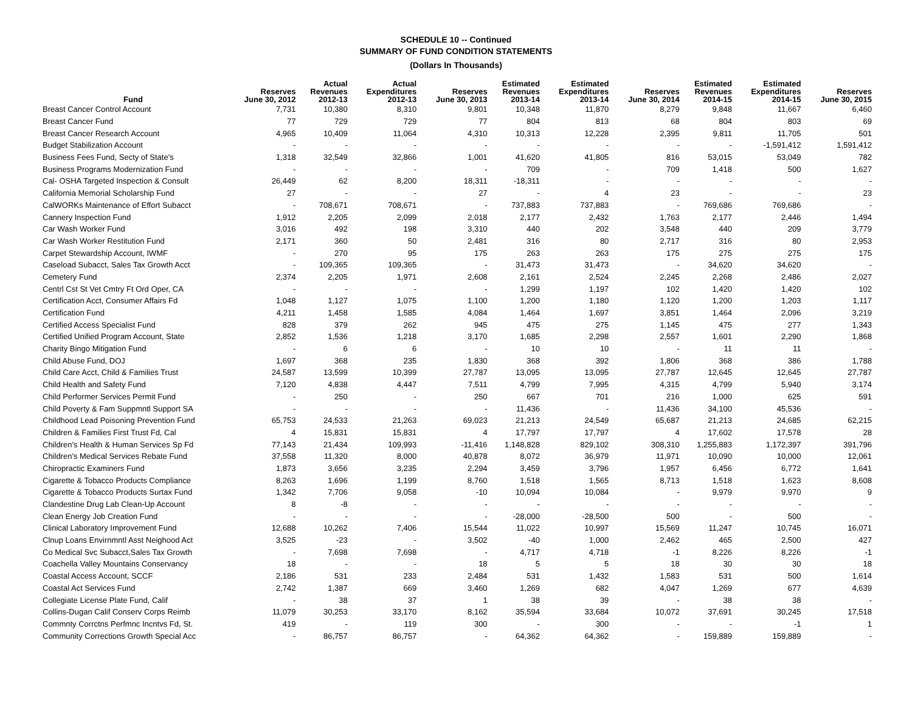SCHEDULE 10 -- Continued
SUMMARY OF FUND CONDITION STATEMENTS
(Dollars In Thousands)
| Fund | Reserves June 30, 2012 | Actual Revenues 2012-13 | Actual Expenditures 2012-13 | Reserves June 30, 2013 | Estimated Revenues 2013-14 | Estimated Expenditures 2013-14 | Reserves June 30, 2014 | Estimated Revenues 2014-15 | Estimated Expenditures 2014-15 | Reserves June 30, 2015 |
| --- | --- | --- | --- | --- | --- | --- | --- | --- | --- | --- |
| Breast Cancer Control Account | 7,731 | 10,380 | 8,310 | 9,801 | 10,348 | 11,870 | 8,279 | 9,848 | 11,667 | 6,460 |
| Breast Cancer Fund | 77 | 729 | 729 | 77 | 804 | 813 | 68 | 804 | 803 | 69 |
| Breast Cancer Research Account | 4,965 | 10,409 | 11,064 | 4,310 | 10,313 | 12,228 | 2,395 | 9,811 | 11,705 | 501 |
| Budget Stabilization Account | - | - | - | - | - | - | - | - | -1,591,412 | 1,591,412 |
| Business Fees Fund, Secty of State's | 1,318 | 32,549 | 32,866 | 1,001 | 41,620 | 41,805 | 816 | 53,015 | 53,049 | 782 |
| Business Programs Modernization Fund | - | - | - | - | 709 | - | 709 | 1,418 | 500 | 1,627 |
| Cal- OSHA Targeted Inspection & Consult | 26,449 | 62 | 8,200 | 18,311 | -18,311 | - | - | - | - | - |
| California Memorial Scholarship Fund | 27 | - | - | 27 | - | 4 | 23 | - | - | 23 |
| CalWORKs Maintenance of Effort Subacct | - | 708,671 | 708,671 | - | 737,883 | 737,883 | - | 769,686 | 769,686 | - |
| Cannery Inspection Fund | 1,912 | 2,205 | 2,099 | 2,018 | 2,177 | 2,432 | 1,763 | 2,177 | 2,446 | 1,494 |
| Car Wash Worker Fund | 3,016 | 492 | 198 | 3,310 | 440 | 202 | 3,548 | 440 | 209 | 3,779 |
| Car Wash Worker Restitution Fund | 2,171 | 360 | 50 | 2,481 | 316 | 80 | 2,717 | 316 | 80 | 2,953 |
| Carpet Stewardship Account, IWMF | - | 270 | 95 | 175 | 263 | 263 | 175 | 275 | 275 | 175 |
| Caseload Subacct, Sales Tax Growth Acct | - | 109,365 | 109,365 | - | 31,473 | 31,473 | - | 34,620 | 34,620 | - |
| Cemetery Fund | 2,374 | 2,205 | 1,971 | 2,608 | 2,161 | 2,524 | 2,245 | 2,268 | 2,486 | 2,027 |
| Centrl Cst St Vet Cmtry Ft Ord Oper, CA | - | - | - | - | 1,299 | 1,197 | 102 | 1,420 | 1,420 | 102 |
| Certification Acct, Consumer Affairs Fd | 1,048 | 1,127 | 1,075 | 1,100 | 1,200 | 1,180 | 1,120 | 1,200 | 1,203 | 1,117 |
| Certification Fund | 4,211 | 1,458 | 1,585 | 4,084 | 1,464 | 1,697 | 3,851 | 1,464 | 2,096 | 3,219 |
| Certified Access Specialist Fund | 828 | 379 | 262 | 945 | 475 | 275 | 1,145 | 475 | 277 | 1,343 |
| Certified Unified Program Account, State | 2,852 | 1,536 | 1,218 | 3,170 | 1,685 | 2,298 | 2,557 | 1,601 | 2,290 | 1,868 |
| Charity Bingo Mitigation Fund | - | 6 | 6 | - | 10 | 10 | - | 11 | 11 | - |
| Child Abuse Fund, DOJ | 1,697 | 368 | 235 | 1,830 | 368 | 392 | 1,806 | 368 | 386 | 1,788 |
| Child Care Acct, Child & Families Trust | 24,587 | 13,599 | 10,399 | 27,787 | 13,095 | 13,095 | 27,787 | 12,645 | 12,645 | 27,787 |
| Child Health and Safety Fund | 7,120 | 4,838 | 4,447 | 7,511 | 4,799 | 7,995 | 4,315 | 4,799 | 5,940 | 3,174 |
| Child Performer Services Permit Fund | - | 250 | - | 250 | 667 | 701 | 216 | 1,000 | 625 | 591 |
| Child Poverty & Fam Suppmntl Support SA | - | - | - | - | 11,436 | - | 11,436 | 34,100 | 45,536 | - |
| Childhood Lead Poisoning Prevention Fund | 65,753 | 24,533 | 21,263 | 69,023 | 21,213 | 24,549 | 65,687 | 21,213 | 24,685 | 62,215 |
| Children & Families First Trust Fd, Cal | 4 | 15,831 | 15,831 | 4 | 17,797 | 17,797 | 4 | 17,602 | 17,578 | 28 |
| Children's Health & Human Services Sp Fd | 77,143 | 21,434 | 109,993 | -11,416 | 1,148,828 | 829,102 | 308,310 | 1,255,883 | 1,172,397 | 391,796 |
| Children's Medical Services Rebate Fund | 37,558 | 11,320 | 8,000 | 40,878 | 8,072 | 36,979 | 11,971 | 10,090 | 10,000 | 12,061 |
| Chiropractic Examiners Fund | 1,873 | 3,656 | 3,235 | 2,294 | 3,459 | 3,796 | 1,957 | 6,456 | 6,772 | 1,641 |
| Cigarette & Tobacco Products Compliance | 8,263 | 1,696 | 1,199 | 8,760 | 1,518 | 1,565 | 8,713 | 1,518 | 1,623 | 8,608 |
| Cigarette & Tobacco Products Surtax Fund | 1,342 | 7,706 | 9,058 | -10 | 10,094 | 10,084 | - | 9,979 | 9,970 | 9 |
| Clandestine Drug Lab Clean-Up Account | 8 | -8 | - | - | - | - | - | - | - | - |
| Clean Energy Job Creation Fund | - | - | - | - | -28,000 | -28,500 | 500 | - | 500 | - |
| Clinical Laboratory Improvement Fund | 12,688 | 10,262 | 7,406 | 15,544 | 11,022 | 10,997 | 15,569 | 11,247 | 10,745 | 16,071 |
| Clnup Loans Envirnmntl Asst Neighood Act | 3,525 | -23 | - | 3,502 | -40 | 1,000 | 2,462 | 465 | 2,500 | 427 |
| Co Medical Svc Subacct,Sales Tax Growth | - | 7,698 | 7,698 | - | 4,717 | 4,718 | -1 | 8,226 | 8,226 | -1 |
| Coachella Valley Mountains Conservancy | 18 | - | - | 18 | 5 | 5 | 18 | 30 | 30 | 18 |
| Coastal Access Account, SCCF | 2,186 | 531 | 233 | 2,484 | 531 | 1,432 | 1,583 | 531 | 500 | 1,614 |
| Coastal Act Services Fund | 2,742 | 1,387 | 669 | 3,460 | 1,269 | 682 | 4,047 | 1,269 | 677 | 4,639 |
| Collegiate License Plate Fund, Calif | - | 38 | 37 | 1 | 38 | 39 | - | 38 | 38 | - |
| Collins-Dugan Calif Conserv Corps Reimb | 11,079 | 30,253 | 33,170 | 8,162 | 35,594 | 33,684 | 10,072 | 37,691 | 30,245 | 17,518 |
| Commnty Corrctns Perfmnc Incntvs Fd, St. | 419 | - | 119 | 300 | - | 300 | - | - | -1 | 1 |
| Community Corrections Growth Special Acc | - | 86,757 | 86,757 | - | 64,362 | 64,362 | - | 159,889 | 159,889 | - |